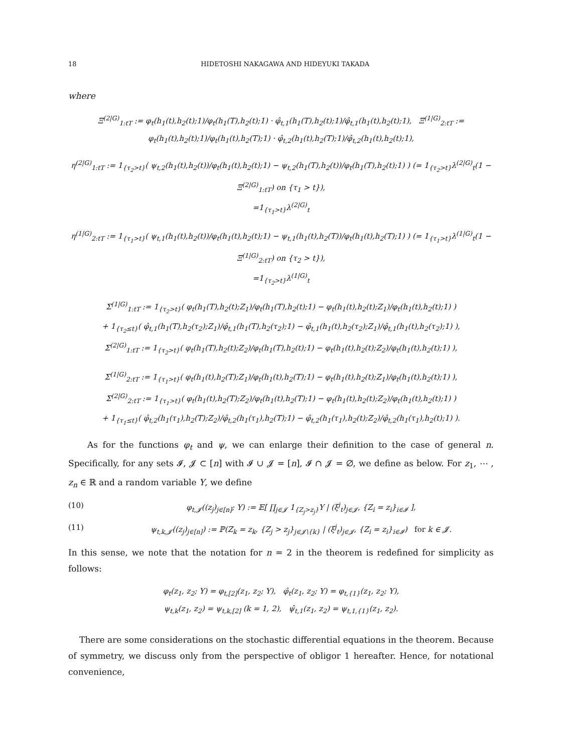18 HIDETOSHI NAKAGAWA AND HIDEYUKI TAKADA
where
Ξ<sup>(2|G)</sup><sub>1:tT</sub> := φ<sub>t</sub>(h<sub>1</sub>(t),h<sub>2</sub>(t);1)/φ<sub>t</sub>(h<sub>1</sub>(T),h<sub>2</sub>(t);1) · φ̂<sub>t,1</sub>(h<sub>1</sub>(T),h<sub>2</sub>(t);1)/φ̂<sub>t,1</sub>(h<sub>1</sub>(t),h<sub>2</sub>(t);1), Ξ<sup>(1|G)</sup><sub>2:tT</sub> := φ<sub>t</sub>(h<sub>1</sub>(t),h<sub>2</sub>(t);1)/φ<sub>t</sub>(h<sub>1</sub>(t),h<sub>2</sub>(T);1) · φ̂<sub>t,2</sub>(h<sub>1</sub>(t),h<sub>2</sub>(T);1)/φ̂<sub>t,2</sub>(h<sub>1</sub>(t),h<sub>2</sub>(t);1),
η<sup>(2|G)</sup><sub>1:tT</sub> := 1<sub>{τ<sub>2</sub>>t}</sub>( ψ<sub>t,2</sub>(h<sub>1</sub>(t),h<sub>2</sub>(t))/φ<sub>t</sub>(h<sub>1</sub>(t),h<sub>2</sub>(t);1) − ψ<sub>t,2</sub>(h<sub>1</sub>(T),h<sub>2</sub>(t))/φ<sub>t</sub>(h<sub>1</sub>(T),h<sub>2</sub>(t);1) ) (= 1<sub>{τ<sub>2</sub>>t}</sub>λ<sup>(2|G)</sup><sub>t</sub>(1 − Ξ<sup>(2|G)</sup><sub>1:tT</sub>) on {τ<sub>1</sub> > t}),
=1<sub>{τ<sub>1</sub>>t}</sub>λ<sup>(2|G)</sup><sub>t</sub>
η<sup>(1|G)</sup><sub>2:tT</sub> := 1<sub>{τ<sub>1</sub>>t}</sub>( ψ<sub>t,1</sub>(h<sub>1</sub>(t),h<sub>2</sub>(t))/φ<sub>t</sub>(h<sub>1</sub>(t),h<sub>2</sub>(t);1) − ψ<sub>t,1</sub>(h<sub>1</sub>(t),h<sub>2</sub>(T))/φ<sub>t</sub>(h<sub>1</sub>(t),h<sub>2</sub>(T);1) ) (= 1<sub>{τ<sub>1</sub>>t}</sub>λ<sup>(1|G)</sup><sub>t</sub>(1 − Ξ<sup>(1|G)</sup><sub>2:tT</sub>) on {τ<sub>2</sub> > t}),
=1<sub>{τ<sub>2</sub>>t}</sub>λ<sup>(1|G)</sup><sub>t</sub>
Σ<sup>(1|G)</sup><sub>1:tT</sub> := 1<sub>{τ<sub>2</sub>>t}</sub>( φ<sub>t</sub>(h<sub>1</sub>(T),h<sub>2</sub>(t);Z<sub>1</sub>)/φ<sub>t</sub>(h<sub>1</sub>(T),h<sub>2</sub>(t);1) − φ<sub>t</sub>(h<sub>1</sub>(t),h<sub>2</sub>(t);Z<sub>1</sub>)/φ<sub>t</sub>(h<sub>1</sub>(t),h<sub>2</sub>(t);1) )
+ 1<sub>{τ<sub>2</sub>≤t}</sub>( φ̂<sub>t,1</sub>(h<sub>1</sub>(T),h<sub>2</sub>(τ<sub>2</sub>);Z<sub>1</sub>)/φ̂<sub>t,1</sub>(h<sub>1</sub>(T),h<sub>2</sub>(τ<sub>2</sub>);1) − φ̂<sub>t,1</sub>(h<sub>1</sub>(t),h<sub>2</sub>(τ<sub>2</sub>);Z<sub>1</sub>)/φ̂<sub>t,1</sub>(h<sub>1</sub>(t),h<sub>2</sub>(τ<sub>2</sub>);1) ),
Σ<sup>(2|G)</sup><sub>1:tT</sub> := 1<sub>{τ<sub>2</sub>>t}</sub>( φ<sub>t</sub>(h<sub>1</sub>(T),h<sub>2</sub>(t);Z<sub>2</sub>)/φ<sub>t</sub>(h<sub>1</sub>(T),h<sub>2</sub>(t);1) − φ<sub>t</sub>(h<sub>1</sub>(t),h<sub>2</sub>(t);Z<sub>2</sub>)/φ<sub>t</sub>(h<sub>1</sub>(t),h<sub>2</sub>(t);1) ),
Σ<sup>(1|G)</sup><sub>2:tT</sub> := 1<sub>{τ<sub>1</sub>>t}</sub>( φ<sub>t</sub>(h<sub>1</sub>(t),h<sub>2</sub>(T);Z<sub>1</sub>)/φ<sub>t</sub>(h<sub>1</sub>(t),h<sub>2</sub>(T);1) − φ<sub>t</sub>(h<sub>1</sub>(t),h<sub>2</sub>(t);Z<sub>1</sub>)/φ<sub>t</sub>(h<sub>1</sub>(t),h<sub>2</sub>(t);1) ),
Σ<sup>(2|G)</sup><sub>2:tT</sub> := 1<sub>{τ<sub>1</sub>>t}</sub>( φ<sub>t</sub>(h<sub>1</sub>(t),h<sub>2</sub>(T);Z<sub>2</sub>)/φ<sub>t</sub>(h<sub>1</sub>(t),h<sub>2</sub>(T);1) − φ<sub>t</sub>(h<sub>1</sub>(t),h<sub>2</sub>(t);Z<sub>2</sub>)/φ<sub>t</sub>(h<sub>1</sub>(t),h<sub>2</sub>(t);1) )
+ 1<sub>{τ<sub>1</sub>≤t}</sub>( φ̂<sub>t,2</sub>(h<sub>1</sub>(τ<sub>1</sub>),h<sub>2</sub>(T);Z<sub>2</sub>)/φ̂<sub>t,2</sub>(h<sub>1</sub>(τ<sub>1</sub>),h<sub>2</sub>(T);1) − φ̂<sub>t,2</sub>(h<sub>1</sub>(τ<sub>1</sub>),h<sub>2</sub>(t);Z<sub>2</sub>)/φ̂<sub>t,2</sub>(h<sub>1</sub>(τ<sub>1</sub>),h<sub>2</sub>(t);1) ).
As for the functions φ<sub>t</sub> and ψ, we can enlarge their definition to the case of general n. Specifically, for any sets 𝓘, 𝓙 ⊂ [n] with 𝓘 ∪ 𝓙 = [n], 𝓘 ∩ 𝓙 = ∅, we define as below. For z<sub>1</sub>, ⋯ , z<sub>n</sub> ∈ ℝ and a random variable Y, we define
(10) φ<sub>t,𝓙</sub>((z<sub>j</sub>)<sub>j∈[n]</sub>; Y) := 𝔼[ ∏<sub>j∈𝓙</sub> 1<sub>{Z<sub>j</sub>>z<sub>j</sub>}</sub>Y | (ξ<sup>j</sup><sub>t</sub>)<sub>j∈𝓙</sub>, {Z<sub>i</sub> = z<sub>i</sub>}<sub>i∈𝓘</sub> ],
(11) ψ<sub>t,k,𝓙</sub>((z<sub>j</sub>)<sub>j∈[n]</sub>) := ℙ(Z<sub>k</sub> = z<sub>k</sub>, {Z<sub>j</sub> > z<sub>j</sub>}<sub>j∈𝓙\{k}</sub> | (ξ<sup>j</sup><sub>t</sub>)<sub>j∈𝓙</sub>, {Z<sub>i</sub> = z<sub>i</sub>}<sub>i∈𝓘</sub>) for k ∈ 𝓙.
In this sense, we note that the notation for n = 2 in the theorem is redefined for simplicity as follows:
φ<sub>t</sub>(z<sub>1</sub>, z<sub>2</sub>; Y) = φ<sub>t,[2]</sub>(z<sub>1</sub>, z<sub>2</sub>; Y), φ̂<sub>t</sub>(z<sub>1</sub>, z<sub>2</sub>; Y) = φ<sub>t,{1}</sub>(z<sub>1</sub>, z<sub>2</sub>; Y),
ψ<sub>t,k</sub>(z<sub>1</sub>, z<sub>2</sub>) = ψ<sub>t,k,[2]</sub> (k = 1, 2), ψ̂<sub>t,1</sub>(z<sub>1</sub>, z<sub>2</sub>) = ψ<sub>t,1,{1}</sub>(z<sub>1</sub>, z<sub>2</sub>).
There are some considerations on the stochastic differential equations in the theorem. Because of symmetry, we discuss only from the perspective of obligor 1 hereafter. Hence, for notational convenience,